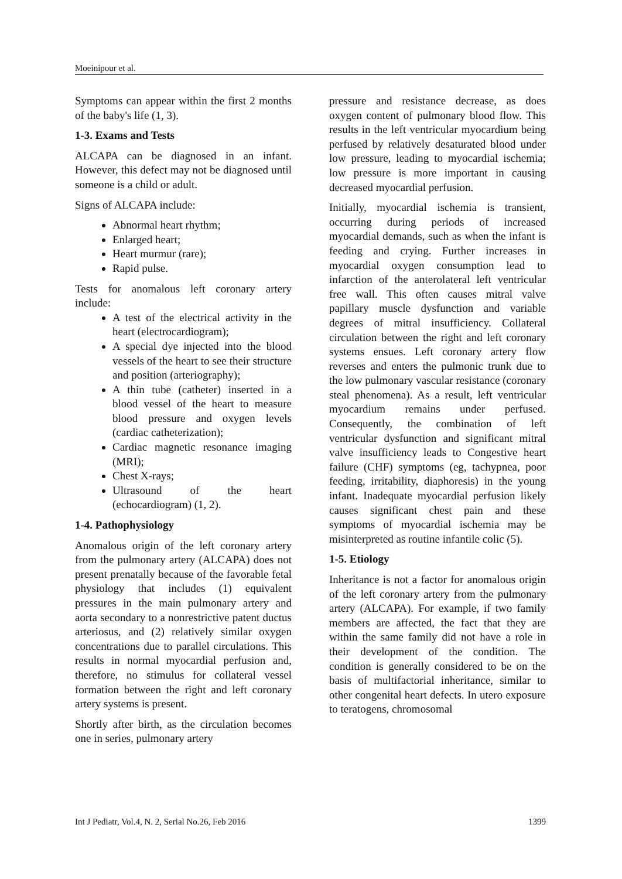Moeinipour et al.
Symptoms can appear within the first 2 months of the baby's life (1, 3).
1-3. Exams and Tests
ALCAPA can be diagnosed in an infant. However, this defect may not be diagnosed until someone is a child or adult.
Signs of ALCAPA include:
Abnormal heart rhythm;
Enlarged heart;
Heart murmur (rare);
Rapid pulse.
Tests for anomalous left coronary artery include:
A test of the electrical activity in the heart (electrocardiogram);
A special dye injected into the blood vessels of the heart to see their structure and position (arteriography);
A thin tube (catheter) inserted in a blood vessel of the heart to measure blood pressure and oxygen levels (cardiac catheterization);
Cardiac magnetic resonance imaging (MRI);
Chest X-rays;
Ultrasound of the heart (echocardiogram) (1, 2).
1-4. Pathophysiology
Anomalous origin of the left coronary artery from the pulmonary artery (ALCAPA) does not present prenatally because of the favorable fetal physiology that includes (1) equivalent pressures in the main pulmonary artery and aorta secondary to a nonrestrictive patent ductus arteriosus, and (2) relatively similar oxygen concentrations due to parallel circulations. This results in normal myocardial perfusion and, therefore, no stimulus for collateral vessel formation between the right and left coronary artery systems is present.
Shortly after birth, as the circulation becomes one in series, pulmonary artery
pressure and resistance decrease, as does oxygen content of pulmonary blood flow. This results in the left ventricular myocardium being perfused by relatively desaturated blood under low pressure, leading to myocardial ischemia; low pressure is more important in causing decreased myocardial perfusion.
Initially, myocardial ischemia is transient, occurring during periods of increased myocardial demands, such as when the infant is feeding and crying. Further increases in myocardial oxygen consumption lead to infarction of the anterolateral left ventricular free wall. This often causes mitral valve papillary muscle dysfunction and variable degrees of mitral insufficiency. Collateral circulation between the right and left coronary systems ensues. Left coronary artery flow reverses and enters the pulmonic trunk due to the low pulmonary vascular resistance (coronary steal phenomena). As a result, left ventricular myocardium remains under perfused. Consequently, the combination of left ventricular dysfunction and significant mitral valve insufficiency leads to Congestive heart failure (CHF) symptoms (eg, tachypnea, poor feeding, irritability, diaphoresis) in the young infant. Inadequate myocardial perfusion likely causes significant chest pain and these symptoms of myocardial ischemia may be misinterpreted as routine infantile colic (5).
1-5. Etiology
Inheritance is not a factor for anomalous origin of the left coronary artery from the pulmonary artery (ALCAPA). For example, if two family members are affected, the fact that they are within the same family did not have a role in their development of the condition. The condition is generally considered to be on the basis of multifactorial inheritance, similar to other congenital heart defects. In utero exposure to teratogens, chromosomal
Int J Pediatr, Vol.4, N. 2, Serial No.26, Feb 2016 1399